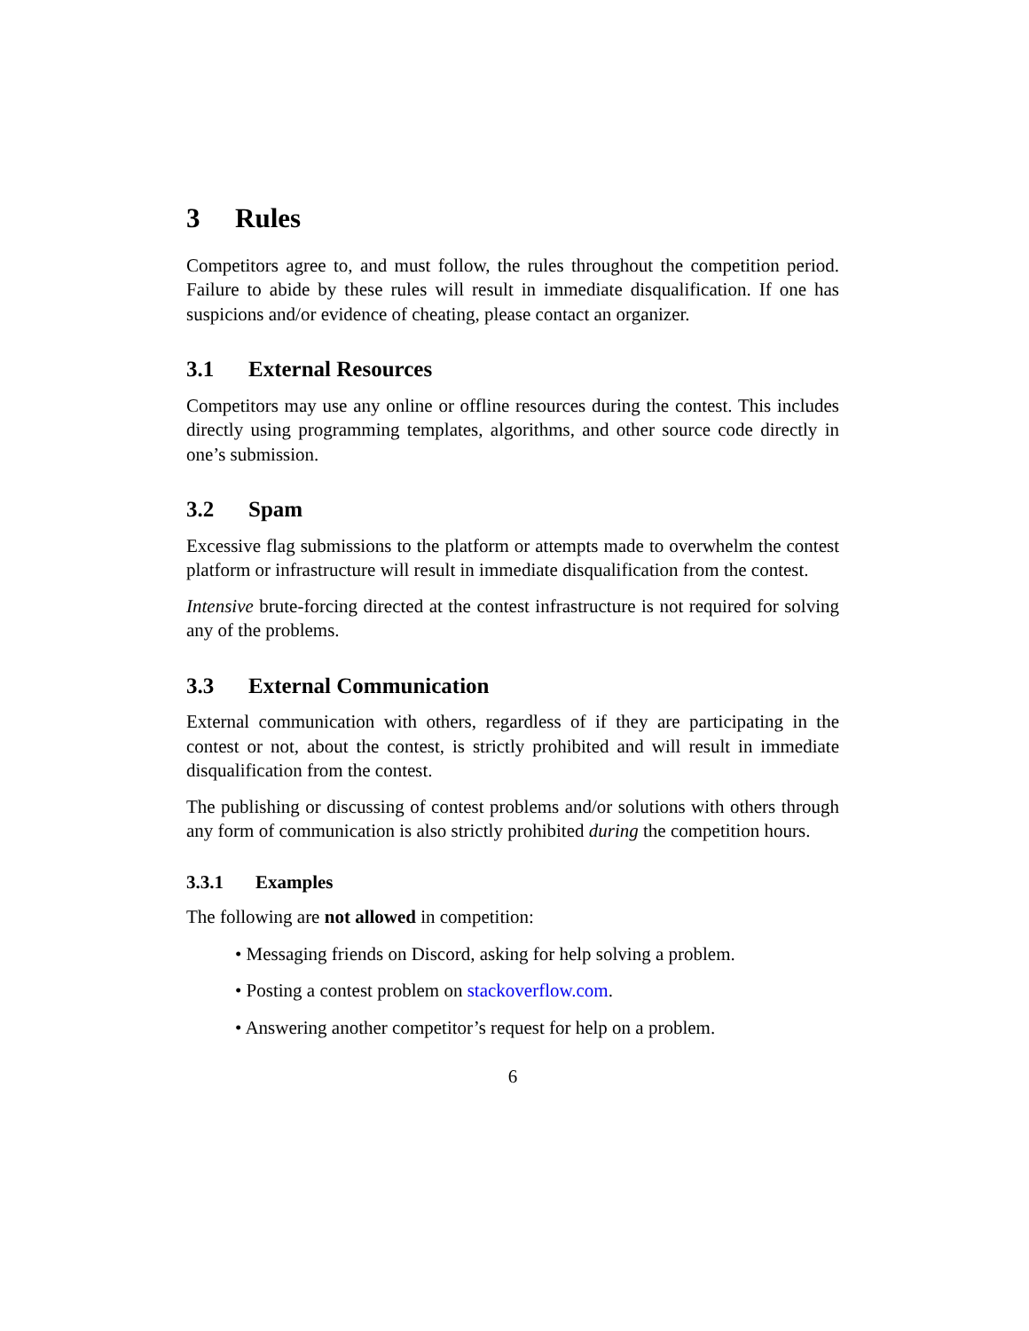3 Rules
Competitors agree to, and must follow, the rules throughout the competition period. Failure to abide by these rules will result in immediate disqualification. If one has suspicions and/or evidence of cheating, please contact an organizer.
3.1 External Resources
Competitors may use any online or offline resources during the contest. This includes directly using programming templates, algorithms, and other source code directly in one’s submission.
3.2 Spam
Excessive flag submissions to the platform or attempts made to overwhelm the contest platform or infrastructure will result in immediate disqualification from the contest.
Intensive brute-forcing directed at the contest infrastructure is not required for solving any of the problems.
3.3 External Communication
External communication with others, regardless of if they are participating in the contest or not, about the contest, is strictly prohibited and will result in immediate disqualification from the contest.
The publishing or discussing of contest problems and/or solutions with others through any form of communication is also strictly prohibited during the competition hours.
3.3.1 Examples
The following are not allowed in competition:
• Messaging friends on Discord, asking for help solving a problem.
• Posting a contest problem on stackoverflow.com.
• Answering another competitor’s request for help on a problem.
6